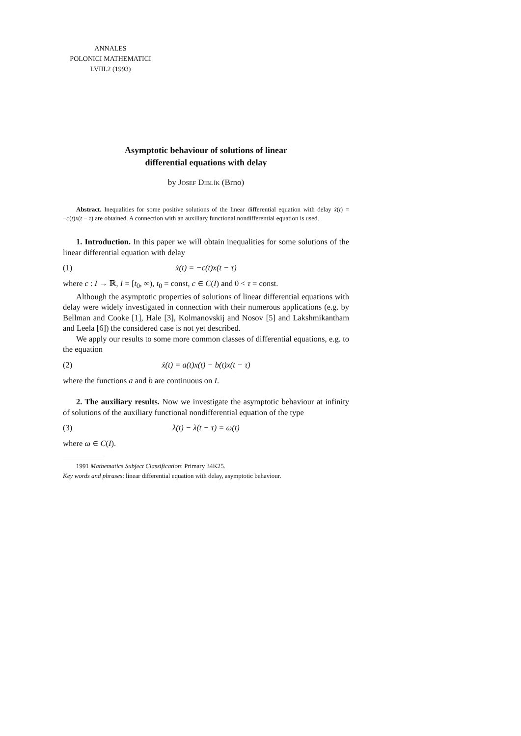ANNALES
POLONICI MATHEMATICI
LVIII.2 (1993)
Asymptotic behaviour of solutions of linear
differential equations with delay
by Josef Diblík (Brno)
Abstract. Inequalities for some positive solutions of the linear differential equation with delay ẋ(t) = −c(t)x(t − τ) are obtained. A connection with an auxiliary functional nondifferential equation is used.
1. Introduction. In this paper we will obtain inequalities for some solutions of the linear differential equation with delay
(1) ẋ(t) = −c(t)x(t − τ)
where c : I → ℝ, I = [t<sub>0</sub>, ∞), t<sub>0</sub> = const, c ∈ C(I) and 0 < τ = const.
Although the asymptotic properties of solutions of linear differential equations with delay were widely investigated in connection with their numerous applications (e.g. by Bellman and Cooke [1], Hale [3], Kolmanovskij and Nosov [5] and Lakshmikantham and Leela [6]) the considered case is not yet described.
We apply our results to some more common classes of differential equations, e.g. to the equation
(2) ẋ(t) = a(t)x(t) − b(t)x(t − τ)
where the functions a and b are continuous on I.
2. The auxiliary results. Now we investigate the asymptotic behaviour at infinity of solutions of the auxiliary functional nondifferential equation of the type
(3) λ(t) − λ(t − τ) = ω(t)
where ω ∈ C(I).
1991 Mathematics Subject Classification: Primary 34K25.
Key words and phrases: linear differential equation with delay, asymptotic behaviour.